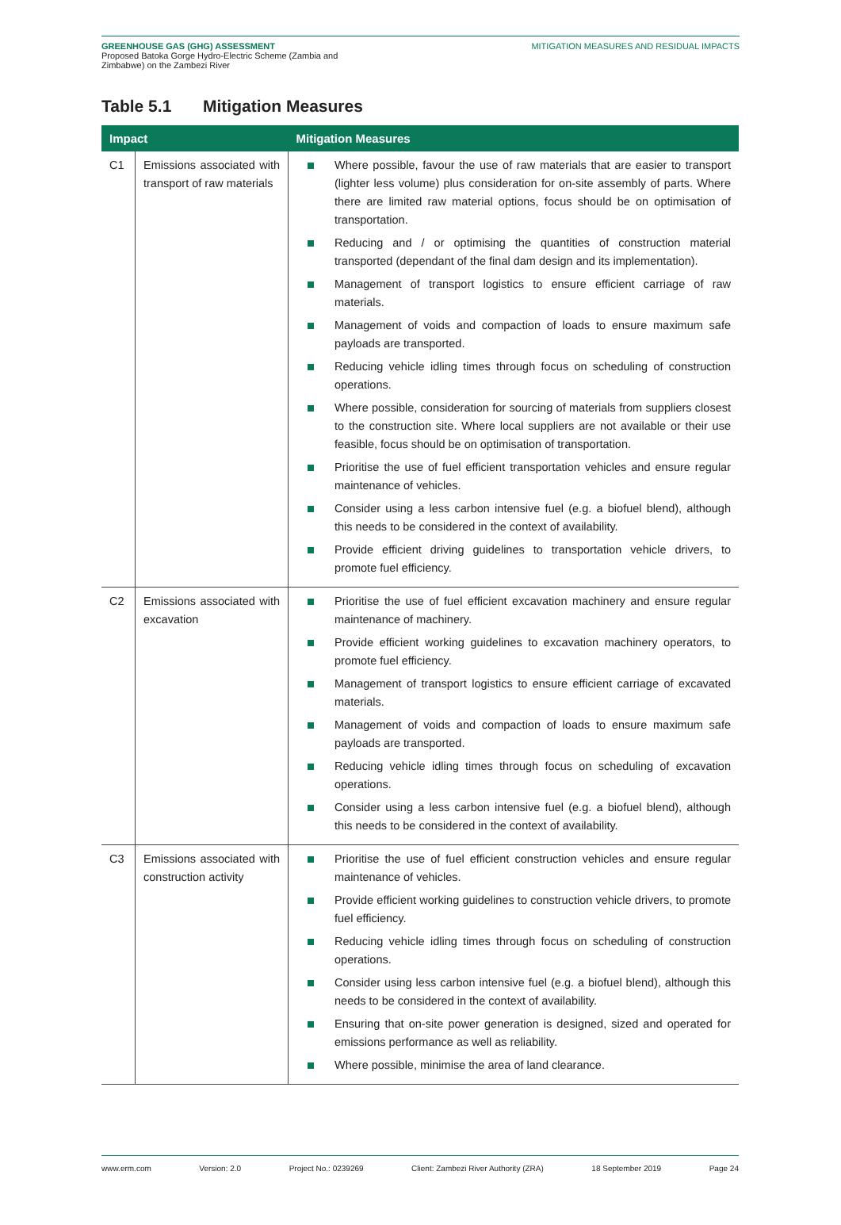GREENHOUSE GAS (GHG) ASSESSMENT
Proposed Batoka Gorge Hydro-Electric Scheme (Zambia and
Zimbabwe) on the Zambezi River
MITIGATION MEASURES AND RESIDUAL IMPACTS
Table 5.1 Mitigation Measures
| Impact | | Mitigation Measures |
| --- | --- | --- |
| C1 | Emissions associated with transport of raw materials | Where possible, favour the use of raw materials that are easier to transport (lighter less volume) plus consideration for on-site assembly of parts. Where there are limited raw material options, focus should be on optimisation of transportation. Reducing and / or optimising the quantities of construction material transported (dependant of the final dam design and its implementation). Management of transport logistics to ensure efficient carriage of raw materials. Management of voids and compaction of loads to ensure maximum safe payloads are transported. Reducing vehicle idling times through focus on scheduling of construction operations. Where possible, consideration for sourcing of materials from suppliers closest to the construction site. Where local suppliers are not available or their use feasible, focus should be on optimisation of transportation. Prioritise the use of fuel efficient transportation vehicles and ensure regular maintenance of vehicles. Consider using a less carbon intensive fuel (e.g. a biofuel blend), although this needs to be considered in the context of availability. Provide efficient driving guidelines to transportation vehicle drivers, to promote fuel efficiency. |
| C2 | Emissions associated with excavation | Prioritise the use of fuel efficient excavation machinery and ensure regular maintenance of machinery. Provide efficient working guidelines to excavation machinery operators, to promote fuel efficiency. Management of transport logistics to ensure efficient carriage of excavated materials. Management of voids and compaction of loads to ensure maximum safe payloads are transported. Reducing vehicle idling times through focus on scheduling of excavation operations. Consider using a less carbon intensive fuel (e.g. a biofuel blend), although this needs to be considered in the context of availability. |
| C3 | Emissions associated with construction activity | Prioritise the use of fuel efficient construction vehicles and ensure regular maintenance of vehicles. Provide efficient working guidelines to construction vehicle drivers, to promote fuel efficiency. Reducing vehicle idling times through focus on scheduling of construction operations. Consider using less carbon intensive fuel (e.g. a biofuel blend), although this needs to be considered in the context of availability. Ensuring that on-site power generation is designed, sized and operated for emissions performance as well as reliability. Where possible, minimise the area of land clearance. |
www.erm.com Version: 2.0 Project No.: 0239269 Client: Zambezi River Authority (ZRA) 18 September 2019 Page 24